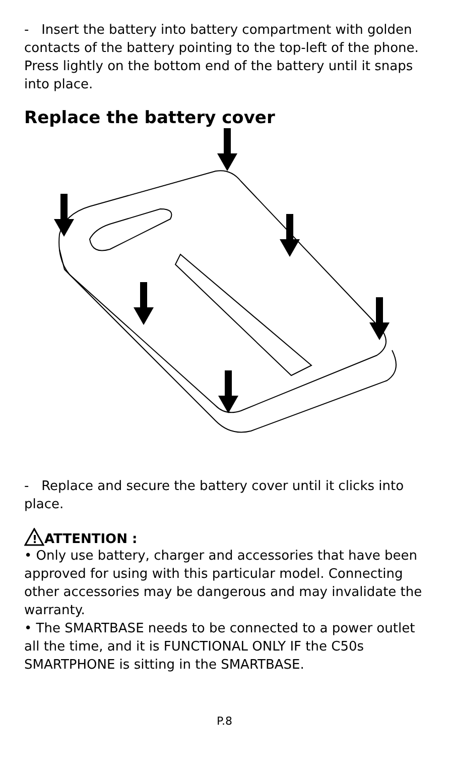- Insert the battery into battery compartment with golden contacts of the battery pointing to the top-left of the phone. Press lightly on the bottom end of the battery until it snaps into place.
Replace the battery cover
- Replace and secure the battery cover until it clicks into place.
!
ATTENTION :
• Only use battery, charger and accessories that have been approved for using with this particular model. Connecting other accessories may be dangerous and may invalidate the warranty.
• The SMARTBASE needs to be connected to a power outlet all the time, and it is FUNCTIONAL ONLY IF the C50s SMARTPHONE is sitting in the SMARTBASE.
P.8